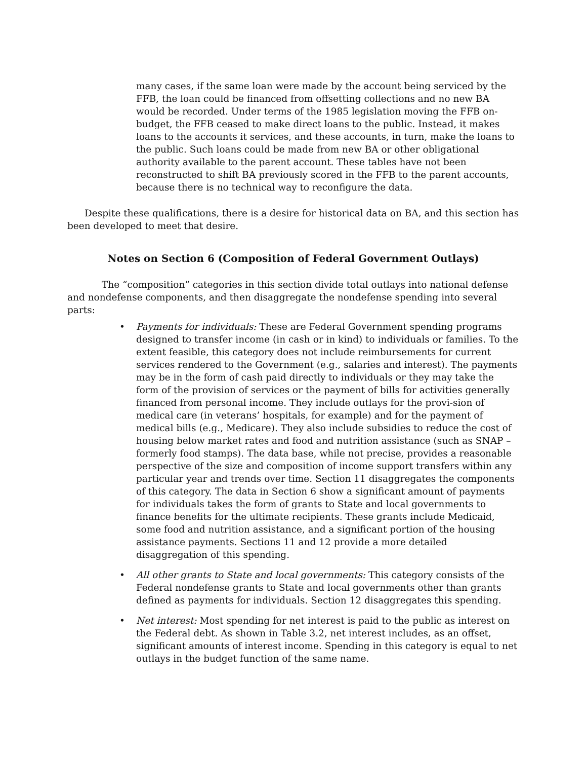many cases, if the same loan were made by the account being serviced by the FFB, the loan could be financed from offsetting collections and no new BA would be recorded. Under terms of the 1985 legislation moving the FFB on-budget, the FFB ceased to make direct loans to the public. Instead, it makes loans to the accounts it services, and these accounts, in turn, make the loans to the public. Such loans could be made from new BA or other obligational authority available to the parent account. These tables have not been reconstructed to shift BA previously scored in the FFB to the parent accounts, because there is no technical way to reconfigure the data.
Despite these qualifications, there is a desire for historical data on BA, and this section has been developed to meet that desire.
Notes on Section 6 (Composition of Federal Government Outlays)
The “composition” categories in this section divide total outlays into national defense and nondefense components, and then disaggregate the nondefense spending into several parts:
•
Payments for individuals: These are Federal Government spending programs designed to transfer income (in cash or in kind) to individuals or families. To the extent feasible, this category does not include reimbursements for current services rendered to the Government (e.g., salaries and interest). The payments may be in the form of cash paid directly to individuals or they may take the form of the provision of services or the payment of bills for activities generally financed from personal income. They include outlays for the provi-sion of medical care (in veterans’ hospitals, for example) and for the payment of medical bills (e.g., Medicare). They also include subsidies to reduce the cost of housing below market rates and food and nutrition assistance (such as SNAP – formerly food stamps). The data base, while not precise, provides a reasonable perspective of the size and composition of income support transfers within any particular year and trends over time. Section 11 disaggregates the components of this category. The data in Section 6 show a significant amount of payments for individuals takes the form of grants to State and local governments to finance benefits for the ultimate recipients. These grants include Medicaid, some food and nutrition assistance, and a significant portion of the housing assistance payments. Sections 11 and 12 provide a more detailed disaggregation of this spending.
•
All other grants to State and local governments: This category consists of the Federal nondefense grants to State and local governments other than grants defined as payments for individuals. Section 12 disaggregates this spending.
•
Net interest: Most spending for net interest is paid to the public as interest on the Federal debt. As shown in Table 3.2, net interest includes, as an offset, significant amounts of interest income. Spending in this category is equal to net outlays in the budget function of the same name.